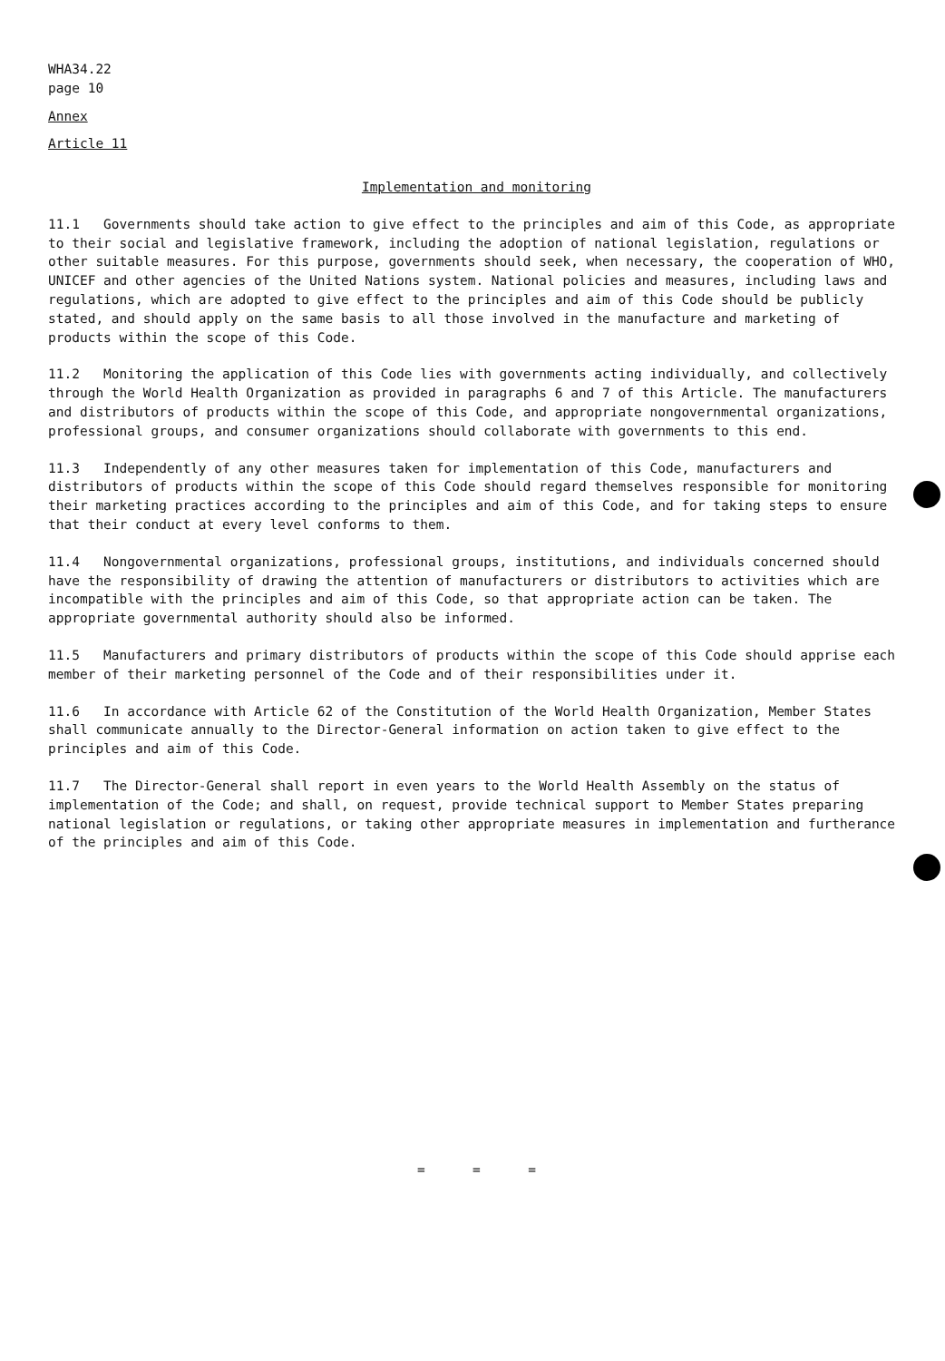WHA34.22
page 10
Annex
Article 11
Implementation and monitoring
11.1 Governments should take action to give effect to the principles and aim of this Code, as appropriate to their social and legislative framework, including the adoption of national legislation, regulations or other suitable measures. For this purpose, governments should seek, when necessary, the cooperation of WHO, UNICEF and other agencies of the United Nations system. National policies and measures, including laws and regulations, which are adopted to give effect to the principles and aim of this Code should be publicly stated, and should apply on the same basis to all those involved in the manufacture and marketing of products within the scope of this Code.
11.2 Monitoring the application of this Code lies with governments acting individually, and collectively through the World Health Organization as provided in paragraphs 6 and 7 of this Article. The manufacturers and distributors of products within the scope of this Code, and appropriate nongovernmental organizations, professional groups, and consumer organizations should collaborate with governments to this end.
11.3 Independently of any other measures taken for implementation of this Code, manufacturers and distributors of products within the scope of this Code should regard themselves responsible for monitoring their marketing practices according to the principles and aim of this Code, and for taking steps to ensure that their conduct at every level conforms to them.
11.4 Nongovernmental organizations, professional groups, institutions, and individuals concerned should have the responsibility of drawing the attention of manufacturers or distributors to activities which are incompatible with the principles and aim of this Code, so that appropriate action can be taken. The appropriate governmental authority should also be informed.
11.5 Manufacturers and primary distributors of products within the scope of this Code should apprise each member of their marketing personnel of the Code and of their responsibilities under it.
11.6 In accordance with Article 62 of the Constitution of the World Health Organization, Member States shall communicate annually to the Director-General information on action taken to give effect to the principles and aim of this Code.
11.7 The Director-General shall report in even years to the World Health Assembly on the status of implementation of the Code; and shall, on request, provide technical support to Member States preparing national legislation or regulations, or taking other appropriate measures in implementation and furtherance of the principles and aim of this Code.
= = =